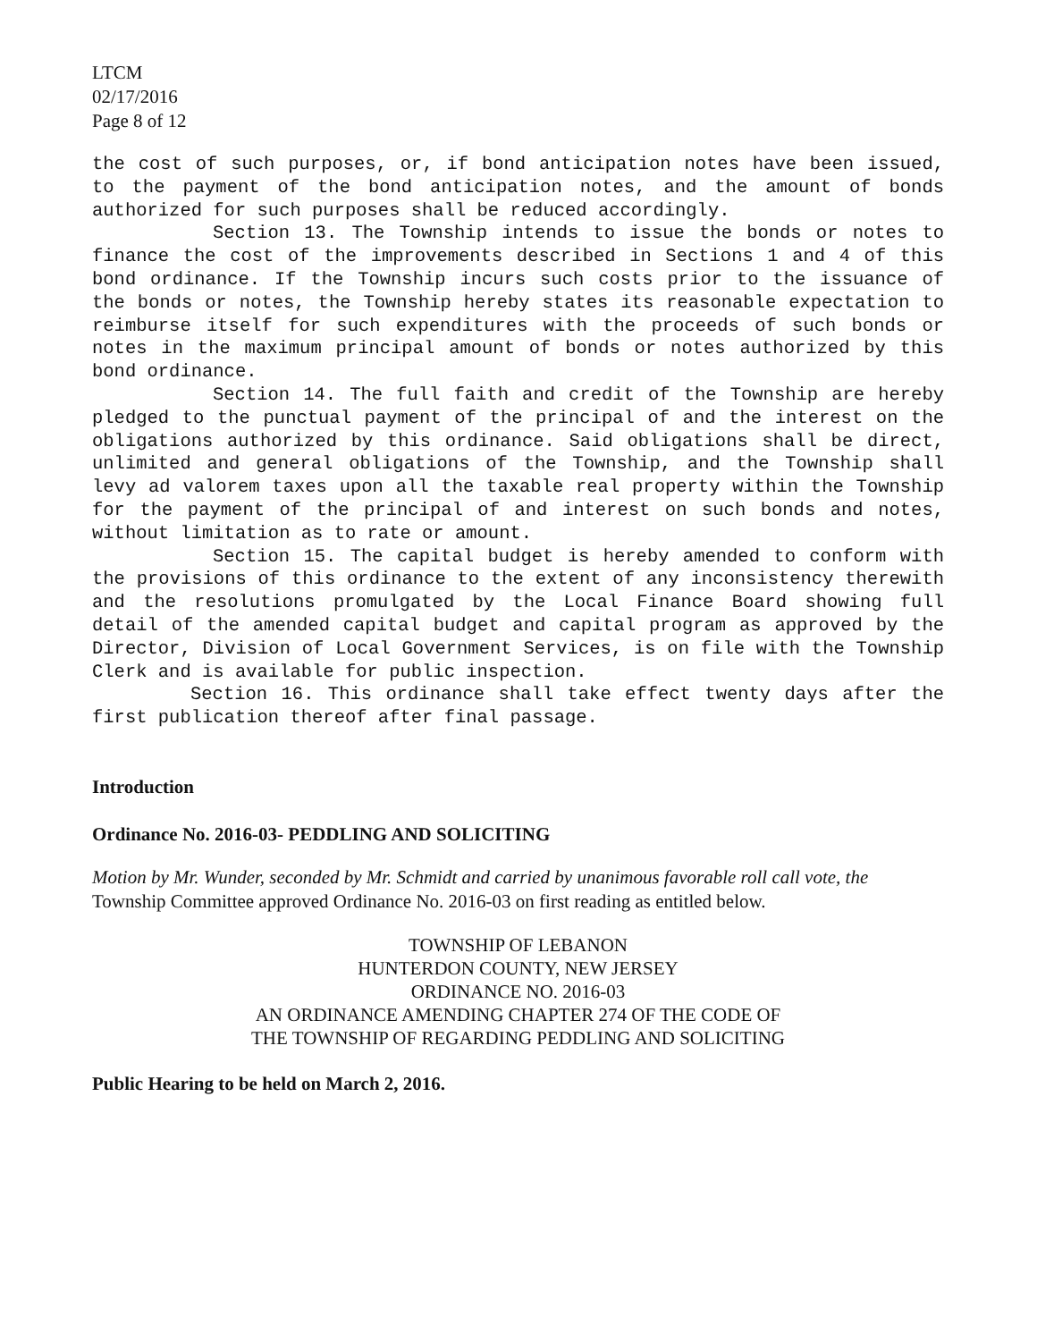LTCM
02/17/2016
Page 8 of 12
the cost of such purposes, or, if bond anticipation notes have been issued, to the payment of the bond anticipation notes, and the amount of bonds authorized for such purposes shall be reduced accordingly.
Section 13. The Township intends to issue the bonds or notes to finance the cost of the improvements described in Sections 1 and 4 of this bond ordinance. If the Township incurs such costs prior to the issuance of the bonds or notes, the Township hereby states its reasonable expectation to reimburse itself for such expenditures with the proceeds of such bonds or notes in the maximum principal amount of bonds or notes authorized by this bond ordinance.
Section 14. The full faith and credit of the Township are hereby pledged to the punctual payment of the principal of and the interest on the obligations authorized by this ordinance. Said obligations shall be direct, unlimited and general obligations of the Township, and the Township shall levy ad valorem taxes upon all the taxable real property within the Township for the payment of the principal of and interest on such bonds and notes, without limitation as to rate or amount.
Section 15. The capital budget is hereby amended to conform with the provisions of this ordinance to the extent of any inconsistency therewith and the resolutions promulgated by the Local Finance Board showing full detail of the amended capital budget and capital program as approved by the Director, Division of Local Government Services, is on file with the Township Clerk and is available for public inspection.
Section 16. This ordinance shall take effect twenty days after the first publication thereof after final passage.
Introduction
Ordinance No. 2016-03- PEDDLING AND SOLICITING
Motion by Mr. Wunder, seconded by Mr. Schmidt and carried by unanimous favorable roll call vote, the Township Committee approved Ordinance No. 2016-03 on first reading as entitled below.
TOWNSHIP OF LEBANON
HUNTERDON COUNTY, NEW JERSEY
ORDINANCE NO. 2016-03
AN ORDINANCE AMENDING CHAPTER 274 OF THE CODE OF
THE TOWNSHIP OF REGARDING PEDDLING AND SOLICITING
Public Hearing to be held on March 2, 2016.